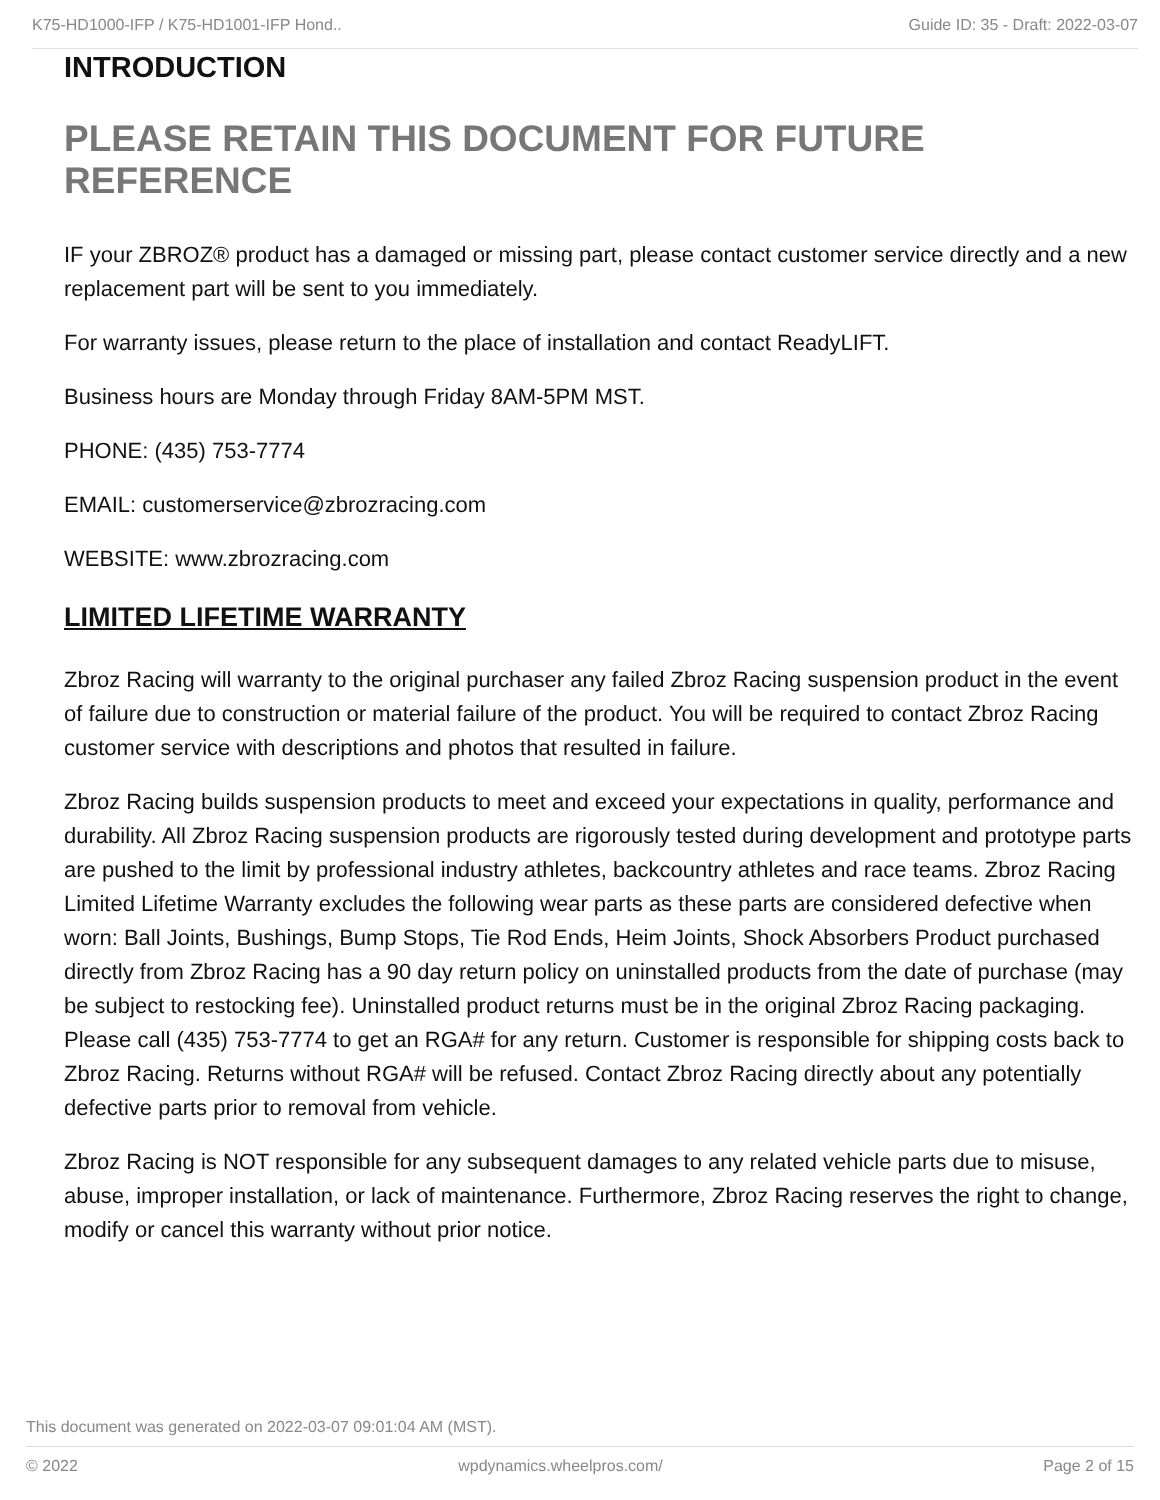K75-HD1000-IFP / K75-HD1001-IFP Hond.. Guide ID: 35 - Draft: 2022-03-07
INTRODUCTION
PLEASE RETAIN THIS DOCUMENT FOR FUTURE REFERENCE
IF your ZBROZ® product has a damaged or missing part, please contact customer service directly and a new replacement part will be sent to you immediately.
For warranty issues, please return to the place of installation and contact ReadyLIFT.
Business hours are Monday through Friday 8AM-5PM MST.
PHONE: (435) 753-7774
EMAIL: customerservice@zbrozracing.com
WEBSITE: www.zbrozracing.com
LIMITED LIFETIME WARRANTY
Zbroz Racing will warranty to the original purchaser any failed Zbroz Racing suspension product in the event of failure due to construction or material failure of the product. You will be required to contact Zbroz Racing customer service with descriptions and photos that resulted in failure.
Zbroz Racing builds suspension products to meet and exceed your expectations in quality, performance and durability. All Zbroz Racing suspension products are rigorously tested during development and prototype parts are pushed to the limit by professional industry athletes, backcountry athletes and race teams. Zbroz Racing Limited Lifetime Warranty excludes the following wear parts as these parts are considered defective when worn: Ball Joints, Bushings, Bump Stops, Tie Rod Ends, Heim Joints, Shock Absorbers Product purchased directly from Zbroz Racing has a 90 day return policy on uninstalled products from the date of purchase (may be subject to restocking fee). Uninstalled product returns must be in the original Zbroz Racing packaging. Please call (435) 753-7774 to get an RGA# for any return. Customer is responsible for shipping costs back to Zbroz Racing. Returns without RGA# will be refused. Contact Zbroz Racing directly about any potentially defective parts prior to removal from vehicle.
Zbroz Racing is NOT responsible for any subsequent damages to any related vehicle parts due to misuse, abuse, improper installation, or lack of maintenance. Furthermore, Zbroz Racing reserves the right to change, modify or cancel this warranty without prior notice.
This document was generated on 2022-03-07 09:01:04 AM (MST).
© 2022 wpdynamics.wheelpros.com/ Page 2 of 15